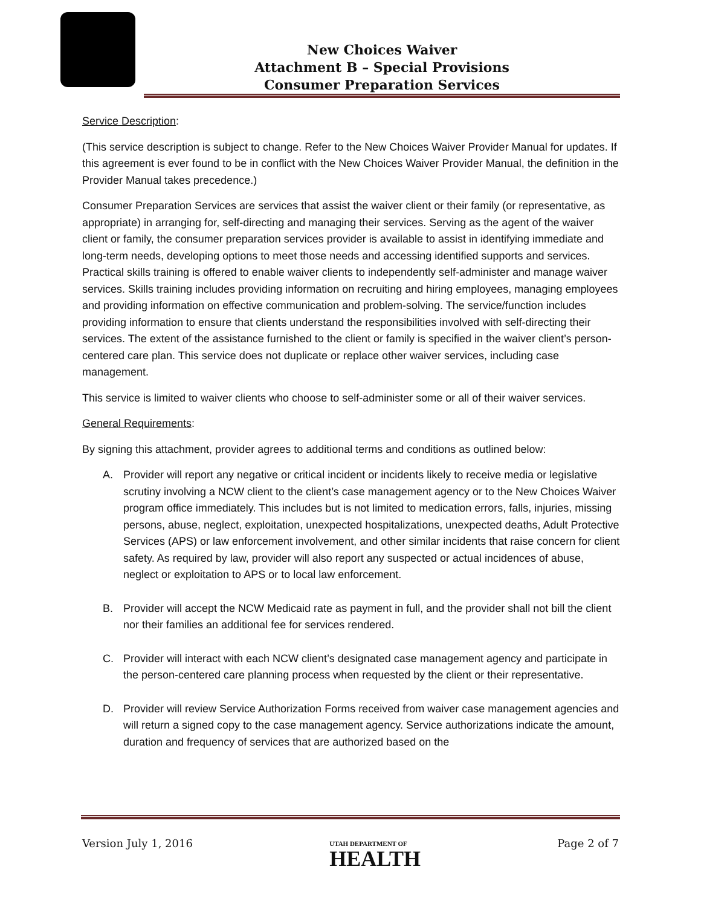New Choices Waiver
Attachment B – Special Provisions
Consumer Preparation Services
Service Description:
(This service description is subject to change. Refer to the New Choices Waiver Provider Manual for updates. If this agreement is ever found to be in conflict with the New Choices Waiver Provider Manual, the definition in the Provider Manual takes precedence.)
Consumer Preparation Services are services that assist the waiver client or their family (or representative, as appropriate) in arranging for, self-directing and managing their services. Serving as the agent of the waiver client or family, the consumer preparation services provider is available to assist in identifying immediate and long-term needs, developing options to meet those needs and accessing identified supports and services. Practical skills training is offered to enable waiver clients to independently self-administer and manage waiver services. Skills training includes providing information on recruiting and hiring employees, managing employees and providing information on effective communication and problem-solving. The service/function includes providing information to ensure that clients understand the responsibilities involved with self-directing their services. The extent of the assistance furnished to the client or family is specified in the waiver client’s person-centered care plan. This service does not duplicate or replace other waiver services, including case management.
This service is limited to waiver clients who choose to self-administer some or all of their waiver services.
General Requirements:
By signing this attachment, provider agrees to additional terms and conditions as outlined below:
A. Provider will report any negative or critical incident or incidents likely to receive media or legislative scrutiny involving a NCW client to the client’s case management agency or to the New Choices Waiver program office immediately. This includes but is not limited to medication errors, falls, injuries, missing persons, abuse, neglect, exploitation, unexpected hospitalizations, unexpected deaths, Adult Protective Services (APS) or law enforcement involvement, and other similar incidents that raise concern for client safety. As required by law, provider will also report any suspected or actual incidences of abuse, neglect or exploitation to APS or to local law enforcement.
B. Provider will accept the NCW Medicaid rate as payment in full, and the provider shall not bill the client nor their families an additional fee for services rendered.
C. Provider will interact with each NCW client’s designated case management agency and participate in the person-centered care planning process when requested by the client or their representative.
D. Provider will review Service Authorization Forms received from waiver case management agencies and will return a signed copy to the case management agency. Service authorizations indicate the amount, duration and frequency of services that are authorized based on the
Version July 1, 2016 UTAH DEPARTMENT OF
HEALTH Page 2 of 7